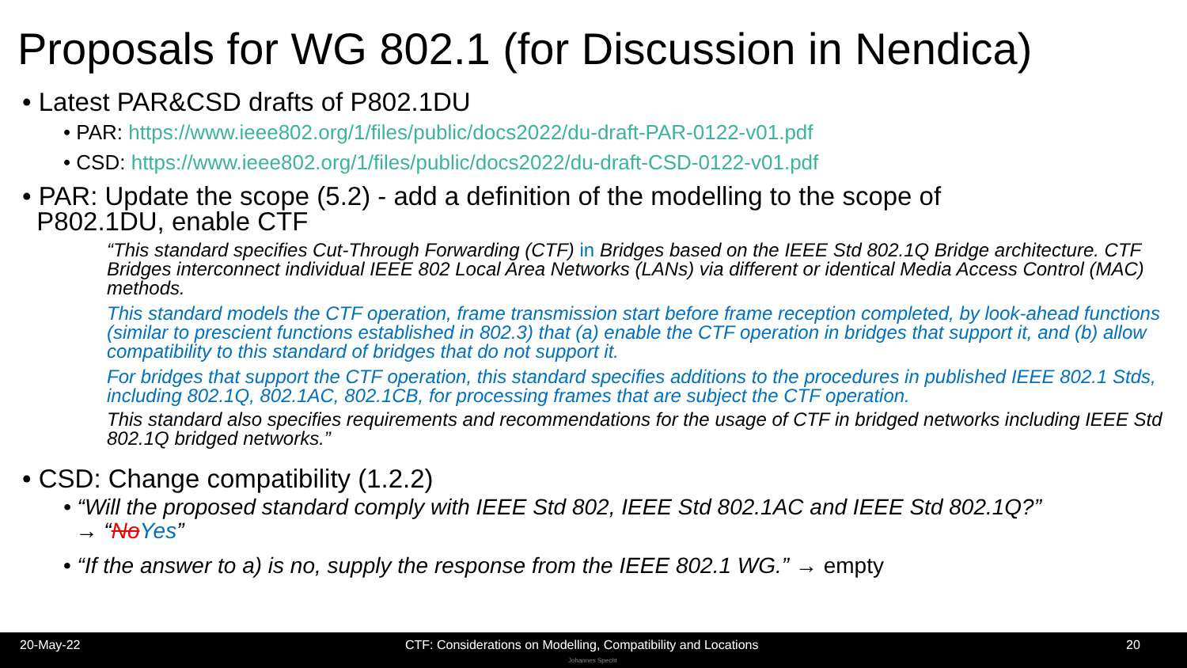Proposals for WG 802.1 (for Discussion in Nendica)
• Latest PAR&CSD drafts of P802.1DU
• PAR: https://www.ieee802.org/1/files/public/docs2022/du-draft-PAR-0122-v01.pdf
• CSD: https://www.ieee802.org/1/files/public/docs2022/du-draft-CSD-0122-v01.pdf
• PAR: Update the scope (5.2) - add a definition of the modelling to the scope of
P802.1DU, enable CTF
“This standard specifies Cut-Through Forwarding (CTF) in Bridges based on the IEEE Std 802.1Q Bridge architecture. CTF Bridges interconnect individual IEEE 802 Local Area Networks (LANs) via different or identical Media Access Control (MAC) methods.
This standard models the CTF operation, frame transmission start before frame reception completed, by look-ahead functions (similar to prescient functions established in 802.3) that (a) enable the CTF operation in bridges that support it, and (b) allow compatibility to this standard of bridges that do not support it.
For bridges that support the CTF operation, this standard specifies additions to the procedures in published IEEE 802.1 Stds, including 802.1Q, 802.1AC, 802.1CB, for processing frames that are subject the CTF operation.
This standard also specifies requirements and recommendations for the usage of CTF in bridged networks including IEEE Std 802.1Q bridged networks.”
• CSD: Change compatibility (1.2.2)
• “Will the proposed standard comply with IEEE Std 802, IEEE Std 802.1AC and IEEE Std 802.1Q?”
→ “NoYes”
• “If the answer to a) is no, supply the response from the IEEE 802.1 WG.” → empty
20-May-22 CTF: Considerations on Modelling, Compatibility and Locations 20
Johannes Specht